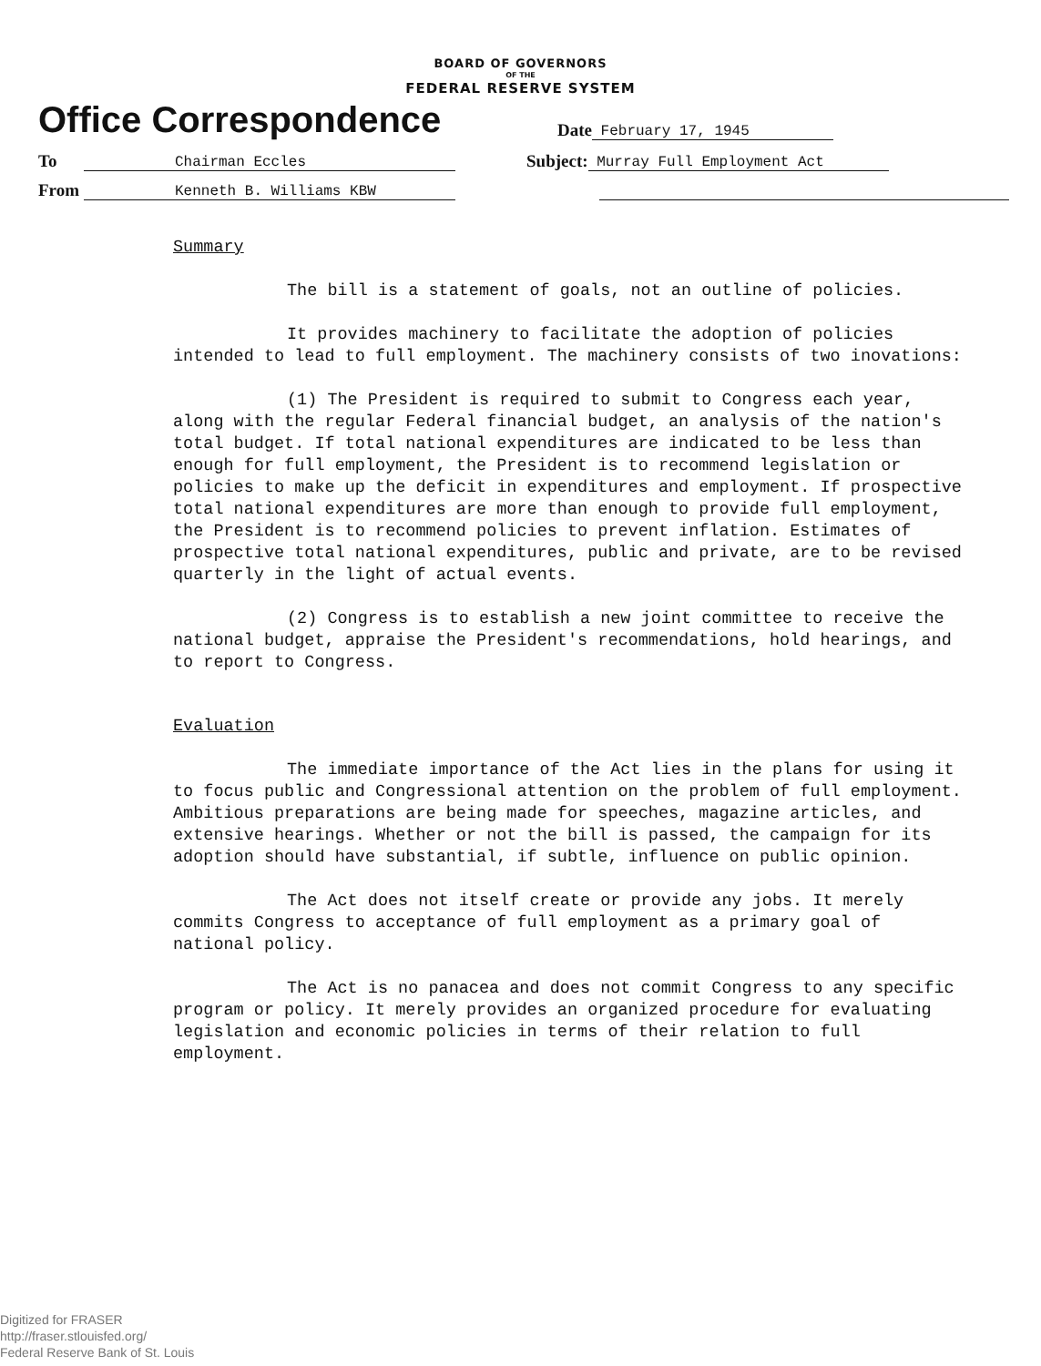BOARD OF GOVERNORS
OF THE
FEDERAL RESERVE SYSTEM
Office Correspondence
Date
February 17, 1945
To
Chairman Eccles
Subject:
Murray Full Employment Act
From
Kenneth B. Williams KBW
Summary
The bill is a statement of goals, not an outline of policies.
It provides machinery to facilitate the adoption of policies intended to lead to full employment. The machinery consists of two inovations:
(1) The President is required to submit to Congress each year, along with the regular Federal financial budget, an analysis of the nation's total budget. If total national expenditures are indicated to be less than enough for full employment, the President is to recommend legislation or policies to make up the deficit in expenditures and employment. If prospective total national expenditures are more than enough to provide full employment, the President is to recommend policies to prevent inflation. Estimates of prospective total national expenditures, public and private, are to be revised quarterly in the light of actual events.
(2) Congress is to establish a new joint committee to receive the national budget, appraise the President's recommendations, hold hearings, and to report to Congress.
Evaluation
The immediate importance of the Act lies in the plans for using it to focus public and Congressional attention on the problem of full employment. Ambitious preparations are being made for speeches, magazine articles, and extensive hearings. Whether or not the bill is passed, the campaign for its adoption should have substantial, if subtle, influence on public opinion.
The Act does not itself create or provide any jobs. It merely commits Congress to acceptance of full employment as a primary goal of national policy.
The Act is no panacea and does not commit Congress to any specific program or policy. It merely provides an organized procedure for evaluating legislation and economic policies in terms of their relation to full employment.
Digitized for FRASER
http://fraser.stlouisfed.org/
Federal Reserve Bank of St. Louis